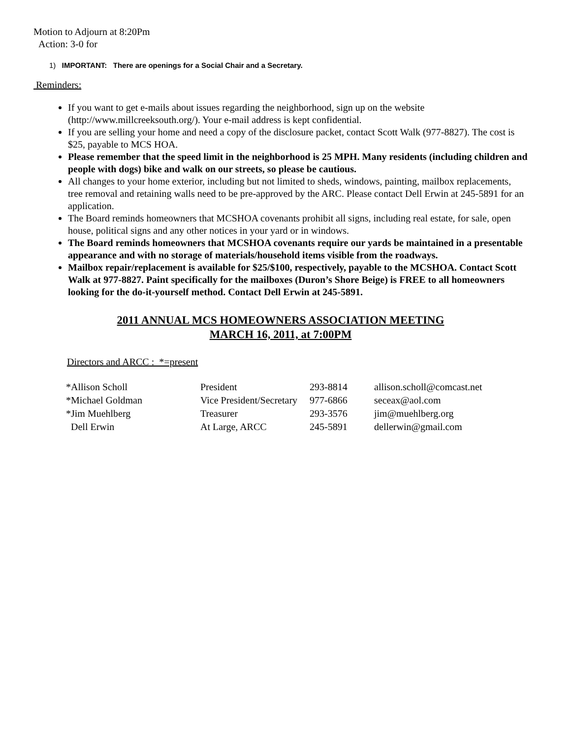Motion to Adjourn at 8:20Pm
Action: 3-0 for
1) IMPORTANT: There are openings for a Social Chair and a Secretary.
Reminders:
If you want to get e-mails about issues regarding the neighborhood, sign up on the website (http://www.millcreeksouth.org/). Your e-mail address is kept confidential.
If you are selling your home and need a copy of the disclosure packet, contact Scott Walk (977-8827). The cost is $25, payable to MCS HOA.
Please remember that the speed limit in the neighborhood is 25 MPH. Many residents (including children and people with dogs) bike and walk on our streets, so please be cautious.
All changes to your home exterior, including but not limited to sheds, windows, painting, mailbox replacements, tree removal and retaining walls need to be pre-approved by the ARC. Please contact Dell Erwin at 245-5891 for an application.
The Board reminds homeowners that MCSHOA covenants prohibit all signs, including real estate, for sale, open house, political signs and any other notices in your yard or in windows.
The Board reminds homeowners that MCSHOA covenants require our yards be maintained in a presentable appearance and with no storage of materials/household items visible from the roadways.
Mailbox repair/replacement is available for $25/$100, respectively, payable to the MCSHOA. Contact Scott Walk at 977-8827. Paint specifically for the mailboxes (Duron’s Shore Beige) is FREE to all homeowners looking for the do-it-yourself method. Contact Dell Erwin at 245-5891.
2011 ANNUAL MCS HOMEOWNERS ASSOCIATION MEETING
MARCH 16, 2011, at 7:00PM
Directors and ARCC : *=present
| *Allison Scholl | President | 293-8814 | allison.scholl@comcast.net |
| *Michael Goldman | Vice President/Secretary | 977-6866 | seceax@aol.com |
| *Jim Muehlberg | Treasurer | 293-3576 | jim@muehlberg.org |
| Dell Erwin | At Large, ARCC | 245-5891 | dellerwin@gmail.com |